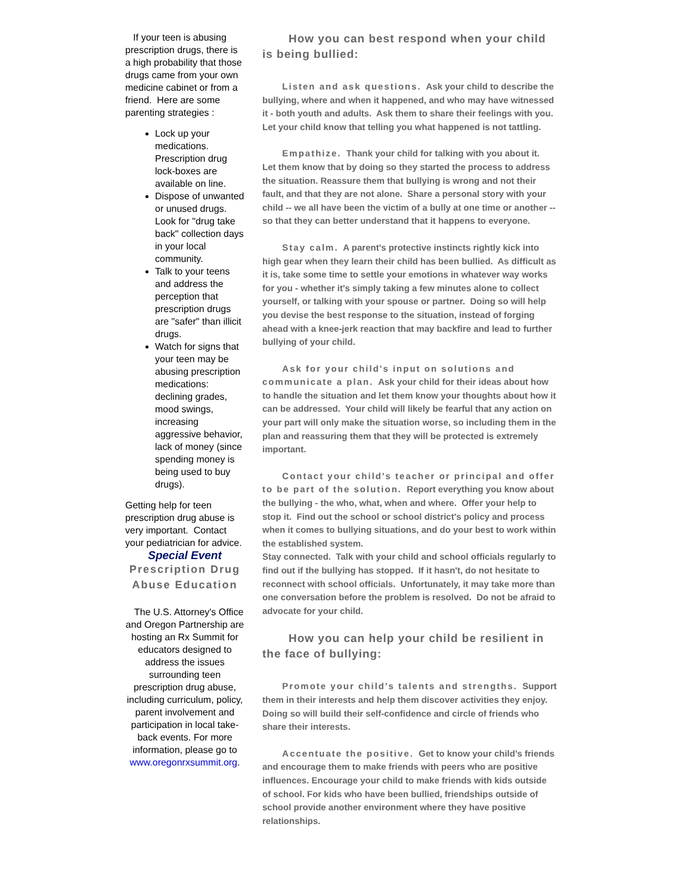If your teen is abusing prescription drugs, there is a high probability that those drugs came from your own medicine cabinet or from a friend. Here are some parenting strategies :
Lock up your medications. Prescription drug lock-boxes are available on line.
Dispose of unwanted or unused drugs. Look for "drug take back" collection days in your local community.
Talk to your teens and address the perception that prescription drugs are "safer" than illicit drugs.
Watch for signs that your teen may be abusing prescription medications: declining grades, mood swings, increasing aggressive behavior, lack of money (since spending money is being used to buy drugs).
Getting help for teen prescription drug abuse is very important. Contact your pediatrician for advice.
Special Event
Prescription Drug Abuse Education
The U.S. Attorney's Office and Oregon Partnership are hosting an Rx Summit for educators designed to address the issues surrounding teen prescription drug abuse, including curriculum, policy, parent involvement and participation in local take-back events. For more information, please go to www.oregonrxsummit.org.
How you can best respond when your child is being bullied:
Listen and ask questions. Ask your child to describe the bullying, where and when it happened, and who may have witnessed it - both youth and adults. Ask them to share their feelings with you. Let your child know that telling you what happened is not tattling.
Empathize. Thank your child for talking with you about it. Let them know that by doing so they started the process to address the situation. Reassure them that bullying is wrong and not their fault, and that they are not alone. Share a personal story with your child -- we all have been the victim of a bully at one time or another -- so that they can better understand that it happens to everyone.
Stay calm. A parent's protective instincts rightly kick into high gear when they learn their child has been bullied. As difficult as it is, take some time to settle your emotions in whatever way works for you - whether it's simply taking a few minutes alone to collect yourself, or talking with your spouse or partner. Doing so will help you devise the best response to the situation, instead of forging ahead with a knee-jerk reaction that may backfire and lead to further bullying of your child.
Ask for your child's input on solutions and communicate a plan. Ask your child for their ideas about how to handle the situation and let them know your thoughts about how it can be addressed. Your child will likely be fearful that any action on your part will only make the situation worse, so including them in the plan and reassuring them that they will be protected is extremely important.
Contact your child's teacher or principal and offer to be part of the solution. Report everything you know about the bullying - the who, what, when and where. Offer your help to stop it. Find out the school or school district's policy and process when it comes to bullying situations, and do your best to work within the established system.
Stay connected. Talk with your child and school officials regularly to find out if the bullying has stopped. If it hasn't, do not hesitate to reconnect with school officials. Unfortunately, it may take more than one conversation before the problem is resolved. Do not be afraid to advocate for your child.
How you can help your child be resilient in the face of bullying:
Promote your child's talents and strengths. Support them in their interests and help them discover activities they enjoy. Doing so will build their self-confidence and circle of friends who share their interests.
Accentuate the positive. Get to know your child's friends and encourage them to make friends with peers who are positive influences. Encourage your child to make friends with kids outside of school. For kids who have been bullied, friendships outside of school provide another environment where they have positive relationships.